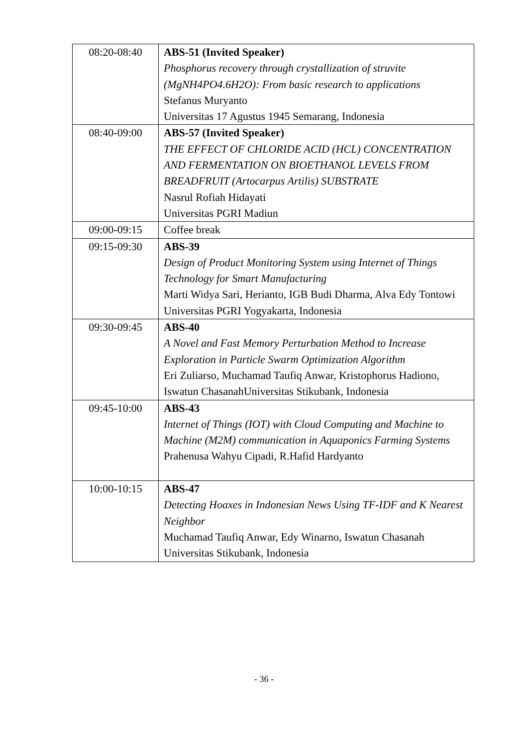| 08:20-08:40 | ABS-51 (Invited Speaker) Phosphorus recovery through crystallization of struvite (MgNH4PO4.6H2O): From basic research to applications Stefanus Muryanto Universitas 17 Agustus 1945 Semarang, Indonesia |
| 08:40-09:00 | ABS-57 (Invited Speaker) THE EFFECT OF CHLORIDE ACID (HCL) CONCENTRATION AND FERMENTATION ON BIOETHANOL LEVELS FROM BREADFRUIT (Artocarpus Artilis) SUBSTRATE Nasrul Rofiah Hidayati Universitas PGRI Madiun |
| 09:00-09:15 | Coffee break |
| 09:15-09:30 | ABS-39 Design of Product Monitoring System using Internet of Things Technology for Smart Manufacturing Marti Widya Sari, Herianto, IGB Budi Dharma, Alva Edy Tontowi Universitas PGRI Yogyakarta, Indonesia |
| 09:30-09:45 | ABS-40 A Novel and Fast Memory Perturbation Method to Increase Exploration in Particle Swarm Optimization Algorithm Eri Zuliarso, Muchamad Taufiq Anwar, Kristophorus Hadiono, Iswatun ChasanahUniversitas Stikubank, Indonesia |
| 09:45-10:00 | ABS-43 Internet of Things (IOT) with Cloud Computing and Machine to Machine (M2M) communication in Aquaponics Farming Systems Prahenusa Wahyu Cipadi, R.Hafid Hardyanto |
| 10:00-10:15 | ABS-47 Detecting Hoaxes in Indonesian News Using TF-IDF and K Nearest Neighbor Muchamad Taufiq Anwar, Edy Winarno, Iswatun Chasanah Universitas Stikubank, Indonesia |
- 36 -